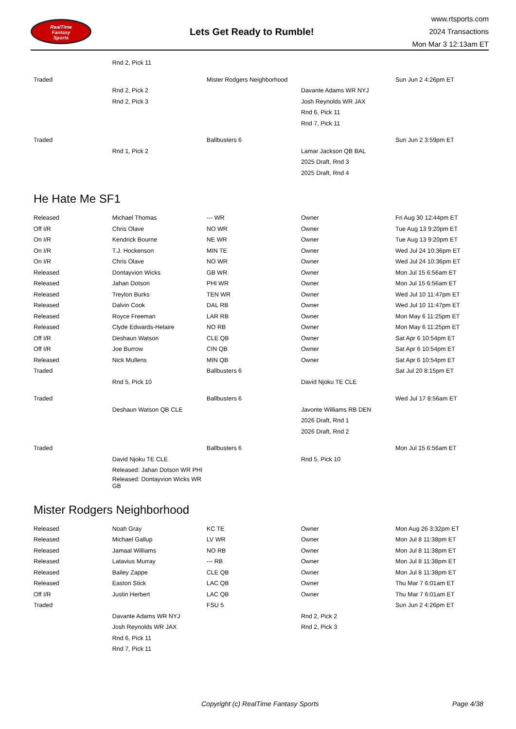RealTime
Fantasy
Sports
Lets Get Ready to Rumble!
www.rtsports.com
2024 Transactions
Mon Mar 3 12:13am ET
| | Rnd 2, Pick 11 | | | |
| Traded | | Mister Rodgers Neighborhood | | Sun Jun 2 4:26pm ET |
| | Rnd 2, Pick 2 | | Davante Adams WR NYJ | |
| | Rnd 2, Pick 3 | | Josh Reynolds WR JAX | |
| | | | Rnd 6, Pick 11 | |
| | | | Rnd 7, Pick 11 | |
| Traded | | Ballbusters 6 | | Sun Jun 2 3:59pm ET |
| | Rnd 1, Pick 2 | | Lamar Jackson QB BAL | |
| | | | 2025 Draft, Rnd 3 | |
| | | | 2025 Draft, Rnd 4 | |
He Hate Me SF1
| Released | Michael Thomas | --- WR | Owner | Fri Aug 30 12:44pm ET |
| Off I/R | Chris Olave | NO WR | Owner | Tue Aug 13 9:20pm ET |
| On I/R | Kendrick Bourne | NE WR | Owner | Tue Aug 13 9:20pm ET |
| On I/R | T.J. Hockenson | MIN TE | Owner | Wed Jul 24 10:36pm ET |
| On I/R | Chris Olave | NO WR | Owner | Wed Jul 24 10:36pm ET |
| Released | Dontayvion Wicks | GB WR | Owner | Mon Jul 15 6:56am ET |
| Released | Jahan Dotson | PHI WR | Owner | Mon Jul 15 6:56am ET |
| Released | Treylon Burks | TEN WR | Owner | Wed Jul 10 11:47pm ET |
| Released | Dalvin Cook | DAL RB | Owner | Wed Jul 10 11:47pm ET |
| Released | Royce Freeman | LAR RB | Owner | Mon May 6 11:25pm ET |
| Released | Clyde Edwards-Helaire | NO RB | Owner | Mon May 6 11:25pm ET |
| Off I/R | Deshaun Watson | CLE QB | Owner | Sat Apr 6 10:54pm ET |
| Off I/R | Joe Burrow | CIN QB | Owner | Sat Apr 6 10:54pm ET |
| Released | Nick Mullens | MIN QB | Owner | Sat Apr 6 10:54pm ET |
| Traded | | Ballbusters 6 | | Sat Jul 20 8:15pm ET |
| | Rnd 5, Pick 10 | | David Njoku TE CLE | |
| Traded | | Ballbusters 6 | | Wed Jul 17 8:56am ET |
| | Deshaun Watson QB CLE | | Javonte Williams RB DEN | |
| | | | 2026 Draft, Rnd 1 | |
| | | | 2026 Draft, Rnd 2 | |
| Traded | | Ballbusters 6 | | Mon Jul 15 6:56am ET |
| | David Njoku TE CLE | | Rnd 5, Pick 10 | |
| | Released: Jahan Dotson WR PHI | | | |
| | Released: Dontayvion Wicks WR GB | | | |
Mister Rodgers Neighborhood
| Released | Noah Gray | KC TE | Owner | Mon Aug 26 3:32pm ET |
| Released | Michael Gallup | LV WR | Owner | Mon Jul 8 11:38pm ET |
| Released | Jamaal Williams | NO RB | Owner | Mon Jul 8 11:38pm ET |
| Released | Latavius Murray | --- RB | Owner | Mon Jul 8 11:38pm ET |
| Released | Bailey Zappe | CLE QB | Owner | Mon Jul 8 11:38pm ET |
| Released | Easton Stick | LAC QB | Owner | Thu Mar 7 6:01am ET |
| Off I/R | Justin Herbert | LAC QB | Owner | Thu Mar 7 6:01am ET |
| Traded | | FSU 5 | | Sun Jun 2 4:26pm ET |
| | Davante Adams WR NYJ | | Rnd 2, Pick 2 | |
| | Josh Reynolds WR JAX | | Rnd 2, Pick 3 | |
| | Rnd 6, Pick 11 | | | |
| | Rnd 7, Pick 11 | | | |
Copyright (c) RealTime Fantasy Sports Page 4/38